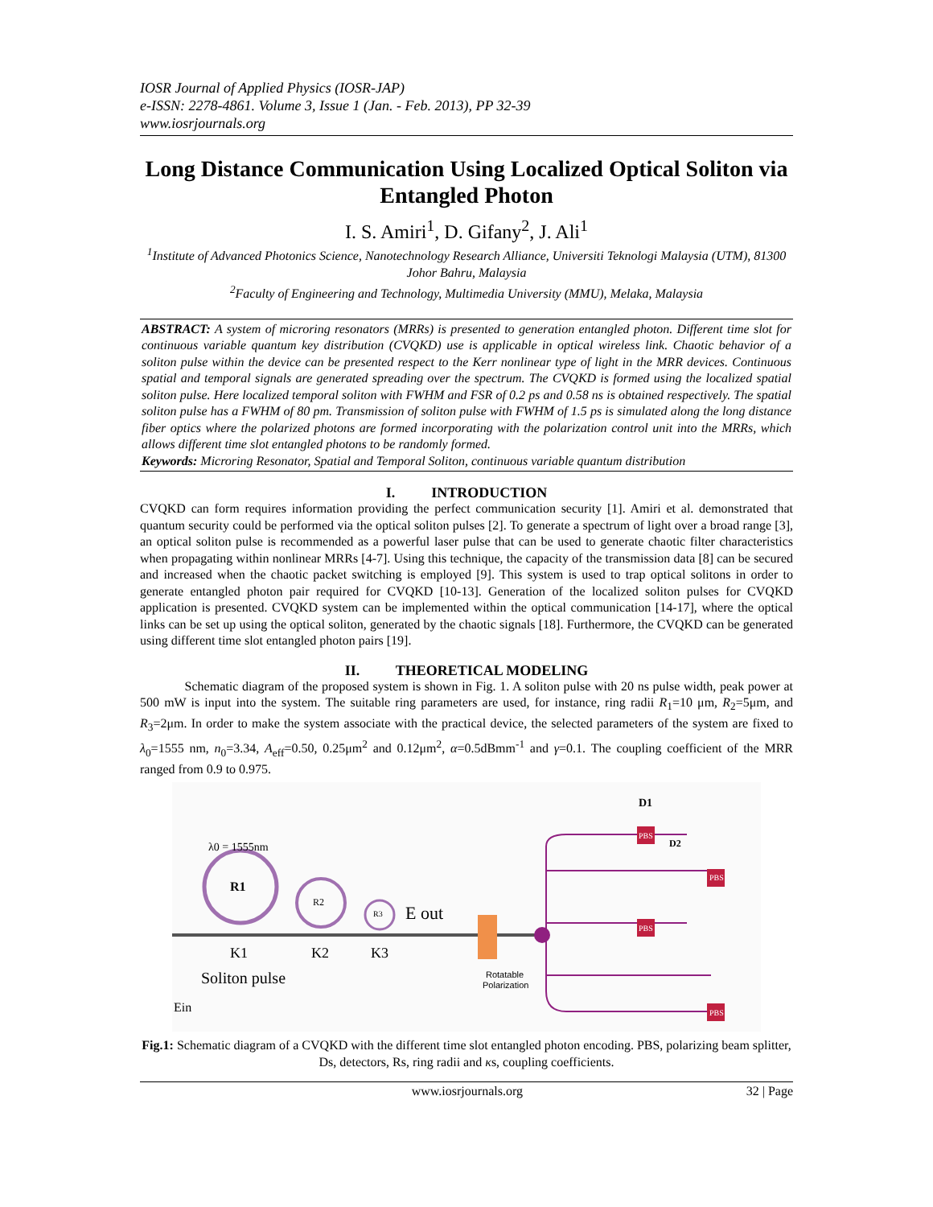IOSR Journal of Applied Physics (IOSR-JAP)
e-ISSN: 2278-4861. Volume 3, Issue 1 (Jan. - Feb. 2013), PP 32-39
www.iosrjournals.org
Long Distance Communication Using Localized Optical Soliton via Entangled Photon
I. S. Amiri<sup>1</sup>, D. Gifany<sup>2</sup>, J. Ali<sup>1</sup>
<sup>1</sup> Institute of Advanced Photonics Science, Nanotechnology Research Alliance, Universiti Teknologi Malaysia (UTM), 81300 Johor Bahru, Malaysia
<sup>2</sup> Faculty of Engineering and Technology, Multimedia University (MMU), Melaka, Malaysia
ABSTRACT: A system of microring resonators (MRRs) is presented to generation entangled photon. Different time slot for continuous variable quantum key distribution (CVQKD) use is applicable in optical wireless link. Chaotic behavior of a soliton pulse within the device can be presented respect to the Kerr nonlinear type of light in the MRR devices. Continuous spatial and temporal signals are generated spreading over the spectrum. The CVQKD is formed using the localized spatial soliton pulse. Here localized temporal soliton with FWHM and FSR of 0.2 ps and 0.58 ns is obtained respectively. The spatial soliton pulse has a FWHM of 80 pm. Transmission of soliton pulse with FWHM of 1.5 ps is simulated along the long distance fiber optics where the polarized photons are formed incorporating with the polarization control unit into the MRRs, which allows different time slot entangled photons to be randomly formed.
Keywords: Microring Resonator, Spatial and Temporal Soliton, continuous variable quantum distribution
I. INTRODUCTION
CVQKD can form requires information providing the perfect communication security [1]. Amiri et al. demonstrated that quantum security could be performed via the optical soliton pulses [2]. To generate a spectrum of light over a broad range [3], an optical soliton pulse is recommended as a powerful laser pulse that can be used to generate chaotic filter characteristics when propagating within nonlinear MRRs [4-7]. Using this technique, the capacity of the transmission data [8] can be secured and increased when the chaotic packet switching is employed [9]. This system is used to trap optical solitons in order to generate entangled photon pair required for CVQKD [10-13]. Generation of the localized soliton pulses for CVQKD application is presented. CVQKD system can be implemented within the optical communication [14-17], where the optical links can be set up using the optical soliton, generated by the chaotic signals [18]. Furthermore, the CVQKD can be generated using different time slot entangled photon pairs [19].
II. THEORETICAL MODELING
Schematic diagram of the proposed system is shown in Fig. 1. A soliton pulse with 20 ns pulse width, peak power at 500 mW is input into the system. The suitable ring parameters are used, for instance, ring radii R<sub>1</sub>=10 μm, R<sub>2</sub>=5μm, and R<sub>3</sub>=2μm. In order to make the system associate with the practical device, the selected parameters of the system are fixed to λ<sub>0</sub>=1555 nm, n<sub>0</sub>=3.34, A<sub>eff</sub>=0.50, 0.25μm<sup>2</sup> and 0.12μm<sup>2</sup>, α=0.5dBmm<sup>-1</sup> and γ=0.1. The coupling coefficient of the MRR ranged from 0.9 to 0.975.
λ0 = 1555nm
R1
R2
R3
E out
K1
K2
K3
Soliton pulse
Ein
Rotatable
Polarization
D1
D2
PBS
PBS
PBS
PBS
Fig.1: Schematic diagram of a CVQKD with the different time slot entangled photon encoding. PBS, polarizing beam splitter, Ds, detectors, Rs, ring radii and κs, coupling coefficients.
www.iosrjournals.org 32 | Page